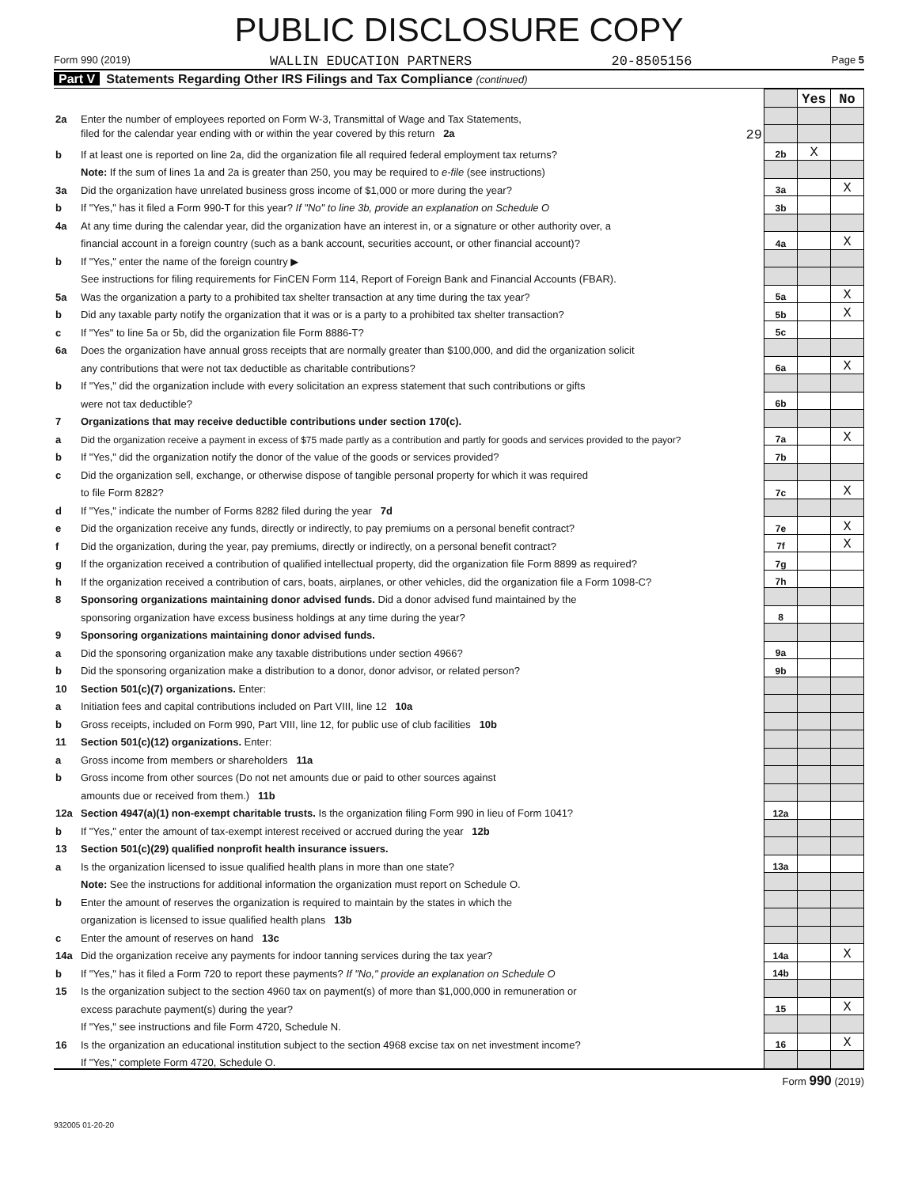PUBLIC DISCLOSURE COPY
Form 990 (2019) WALLIN EDUCATION PARTNERS 20-8505156 Page 5
Part V Statements Regarding Other IRS Filings and Tax Compliance (continued)
| | | | Yes | No |
| 2a | Enter the number of employees reported on Form W-3, Transmittal of Wage and Tax Statements, | | | |
| | filed for the calendar year ending with or within the year covered by this return 2a 29 | | | |
| b | If at least one is reported on line 2a, did the organization file all required federal employment tax returns? | 2b | X | |
| | Note: If the sum of lines 1a and 2a is greater than 250, you may be required to e-file (see instructions) | | | |
| 3a | Did the organization have unrelated business gross income of $1,000 or more during the year? | 3a | | X |
| b | If "Yes," has it filed a Form 990-T for this year? If "No" to line 3b, provide an explanation on Schedule O | 3b | | |
| 4a | At any time during the calendar year, did the organization have an interest in, or a signature or other authority over, a | | | |
| | financial account in a foreign country (such as a bank account, securities account, or other financial account)? | 4a | | X |
| b | If "Yes," enter the name of the foreign country ▶ | | | |
| | See instructions for filing requirements for FinCEN Form 114, Report of Foreign Bank and Financial Accounts (FBAR). | | | |
| 5a | Was the organization a party to a prohibited tax shelter transaction at any time during the tax year? | 5a | | X |
| b | Did any taxable party notify the organization that it was or is a party to a prohibited tax shelter transaction? | 5b | | X |
| c | If "Yes" to line 5a or 5b, did the organization file Form 8886-T? | 5c | | |
| 6a | Does the organization have annual gross receipts that are normally greater than $100,000, and did the organization solicit | | | |
| | any contributions that were not tax deductible as charitable contributions? | 6a | | X |
| b | If "Yes," did the organization include with every solicitation an express statement that such contributions or gifts | | | |
| | were not tax deductible? | 6b | | |
| 7 | Organizations that may receive deductible contributions under section 170(c). | | | |
| a | Did the organization receive a payment in excess of $75 made partly as a contribution and partly for goods and services provided to the payor? | 7a | | X |
| b | If "Yes," did the organization notify the donor of the value of the goods or services provided? | 7b | | |
| c | Did the organization sell, exchange, or otherwise dispose of tangible personal property for which it was required | | | |
| | to file Form 8282? | 7c | | X |
| d | If "Yes," indicate the number of Forms 8282 filed during the year 7d | | | |
| e | Did the organization receive any funds, directly or indirectly, to pay premiums on a personal benefit contract? | 7e | | X |
| f | Did the organization, during the year, pay premiums, directly or indirectly, on a personal benefit contract? | 7f | | X |
| g | If the organization received a contribution of qualified intellectual property, did the organization file Form 8899 as required? | 7g | | |
| h | If the organization received a contribution of cars, boats, airplanes, or other vehicles, did the organization file a Form 1098-C? | 7h | | |
| 8 | Sponsoring organizations maintaining donor advised funds. Did a donor advised fund maintained by the | | | |
| | sponsoring organization have excess business holdings at any time during the year? | 8 | | |
| 9 | Sponsoring organizations maintaining donor advised funds. | | | |
| a | Did the sponsoring organization make any taxable distributions under section 4966? | 9a | | |
| b | Did the sponsoring organization make a distribution to a donor, donor advisor, or related person? | 9b | | |
| 10 | Section 501(c)(7) organizations. Enter: | | | |
| a | Initiation fees and capital contributions included on Part VIII, line 12 10a | | | |
| b | Gross receipts, included on Form 990, Part VIII, line 12, for public use of club facilities 10b | | | |
| 11 | Section 501(c)(12) organizations. Enter: | | | |
| a | Gross income from members or shareholders 11a | | | |
| b | Gross income from other sources (Do not net amounts due or paid to other sources against | | | |
| | amounts due or received from them.) 11b | | | |
| 12a | Section 4947(a)(1) non-exempt charitable trusts. Is the organization filing Form 990 in lieu of Form 1041? | 12a | | |
| b | If "Yes," enter the amount of tax-exempt interest received or accrued during the year 12b | | | |
| 13 | Section 501(c)(29) qualified nonprofit health insurance issuers. | | | |
| a | Is the organization licensed to issue qualified health plans in more than one state? | 13a | | |
| | Note: See the instructions for additional information the organization must report on Schedule O. | | | |
| b | Enter the amount of reserves the organization is required to maintain by the states in which the | | | |
| | organization is licensed to issue qualified health plans 13b | | | |
| c | Enter the amount of reserves on hand 13c | | | |
| 14a | Did the organization receive any payments for indoor tanning services during the tax year? | 14a | | X |
| b | If "Yes," has it filed a Form 720 to report these payments? If "No," provide an explanation on Schedule O | 14b | | |
| 15 | Is the organization subject to the section 4960 tax on payment(s) of more than $1,000,000 in remuneration or | | | |
| | excess parachute payment(s) during the year? | 15 | | X |
| | If "Yes," see instructions and file Form 4720, Schedule N. | | | |
| 16 | Is the organization an educational institution subject to the section 4968 excise tax on net investment income? | 16 | | X |
| | If "Yes," complete Form 4720, Schedule O. | | | |
Form 990 (2019)
932005 01-20-20